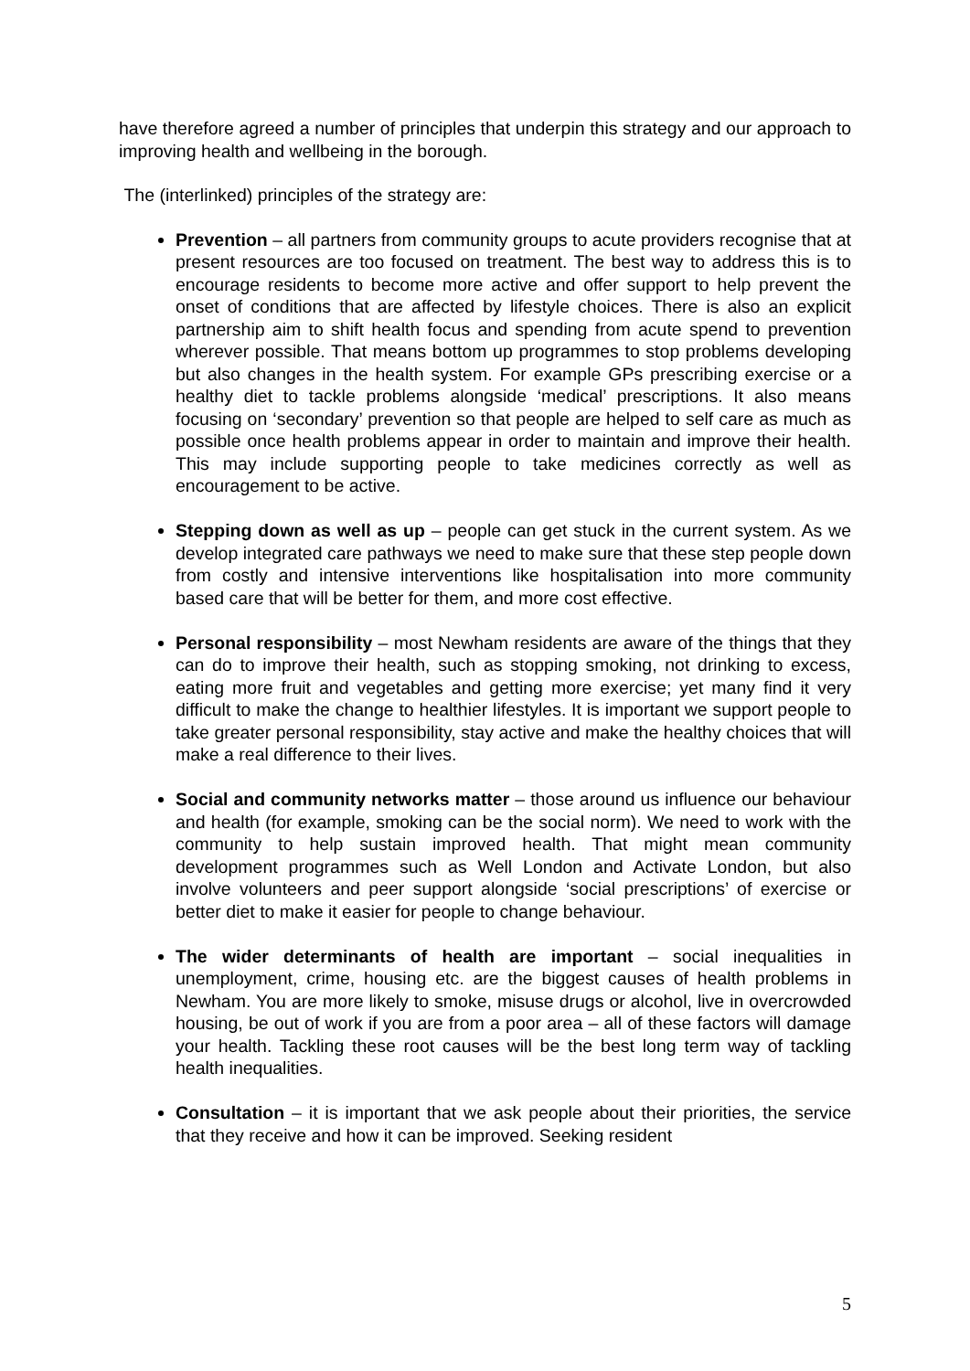have therefore agreed a number of principles that underpin this strategy and our approach to improving health and wellbeing in the borough.
The (interlinked) principles of the strategy are:
Prevention – all partners from community groups to acute providers recognise that at present resources are too focused on treatment. The best way to address this is to encourage residents to become more active and offer support to help prevent the onset of conditions that are affected by lifestyle choices. There is also an explicit partnership aim to shift health focus and spending from acute spend to prevention wherever possible. That means bottom up programmes to stop problems developing but also changes in the health system. For example GPs prescribing exercise or a healthy diet to tackle problems alongside ‘medical’ prescriptions. It also means focusing on ‘secondary’ prevention so that people are helped to self care as much as possible once health problems appear in order to maintain and improve their health. This may include supporting people to take medicines correctly as well as encouragement to be active.
Stepping down as well as up – people can get stuck in the current system. As we develop integrated care pathways we need to make sure that these step people down from costly and intensive interventions like hospitalisation into more community based care that will be better for them, and more cost effective.
Personal responsibility – most Newham residents are aware of the things that they can do to improve their health, such as stopping smoking, not drinking to excess, eating more fruit and vegetables and getting more exercise; yet many find it very difficult to make the change to healthier lifestyles. It is important we support people to take greater personal responsibility, stay active and make the healthy choices that will make a real difference to their lives.
Social and community networks matter – those around us influence our behaviour and health (for example, smoking can be the social norm). We need to work with the community to help sustain improved health. That might mean community development programmes such as Well London and Activate London, but also involve volunteers and peer support alongside ‘social prescriptions’ of exercise or better diet to make it easier for people to change behaviour.
The wider determinants of health are important – social inequalities in unemployment, crime, housing etc. are the biggest causes of health problems in Newham. You are more likely to smoke, misuse drugs or alcohol, live in overcrowded housing, be out of work if you are from a poor area – all of these factors will damage your health. Tackling these root causes will be the best long term way of tackling health inequalities.
Consultation – it is important that we ask people about their priorities, the service that they receive and how it can be improved. Seeking resident
5